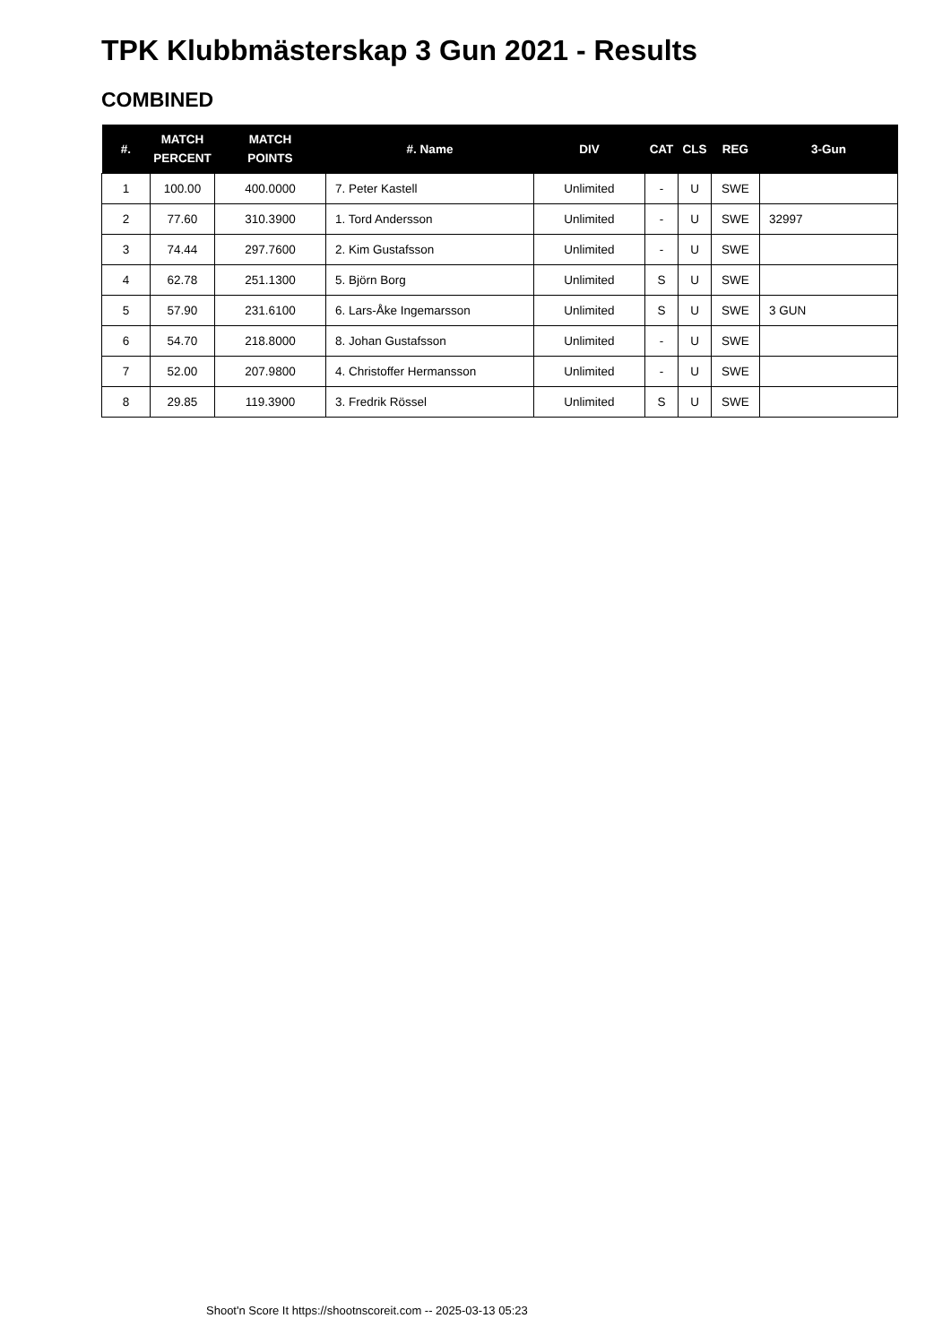TPK Klubbmästerskap 3 Gun 2021 - Results
COMBINED
| #. | MATCH PERCENT | MATCH POINTS | #. Name | DIV | CAT | CLS | REG | 3-Gun |
| --- | --- | --- | --- | --- | --- | --- | --- | --- |
| 1 | 100.00 | 400.0000 | 7. Peter Kastell | Unlimited | - | U | SWE | |
| 2 | 77.60 | 310.3900 | 1. Tord Andersson | Unlimited | - | U | SWE | 32997 |
| 3 | 74.44 | 297.7600 | 2. Kim Gustafsson | Unlimited | - | U | SWE | |
| 4 | 62.78 | 251.1300 | 5. Björn Borg | Unlimited | S | U | SWE | |
| 5 | 57.90 | 231.6100 | 6. Lars-Åke Ingemarsson | Unlimited | S | U | SWE | 3 GUN |
| 6 | 54.70 | 218.8000 | 8. Johan Gustafsson | Unlimited | - | U | SWE | |
| 7 | 52.00 | 207.9800 | 4. Christoffer Hermansson | Unlimited | - | U | SWE | |
| 8 | 29.85 | 119.3900 | 3. Fredrik Rössel | Unlimited | S | U | SWE | |
Shoot'n Score It https://shootnscoreit.com -- 2025-03-13 05:23